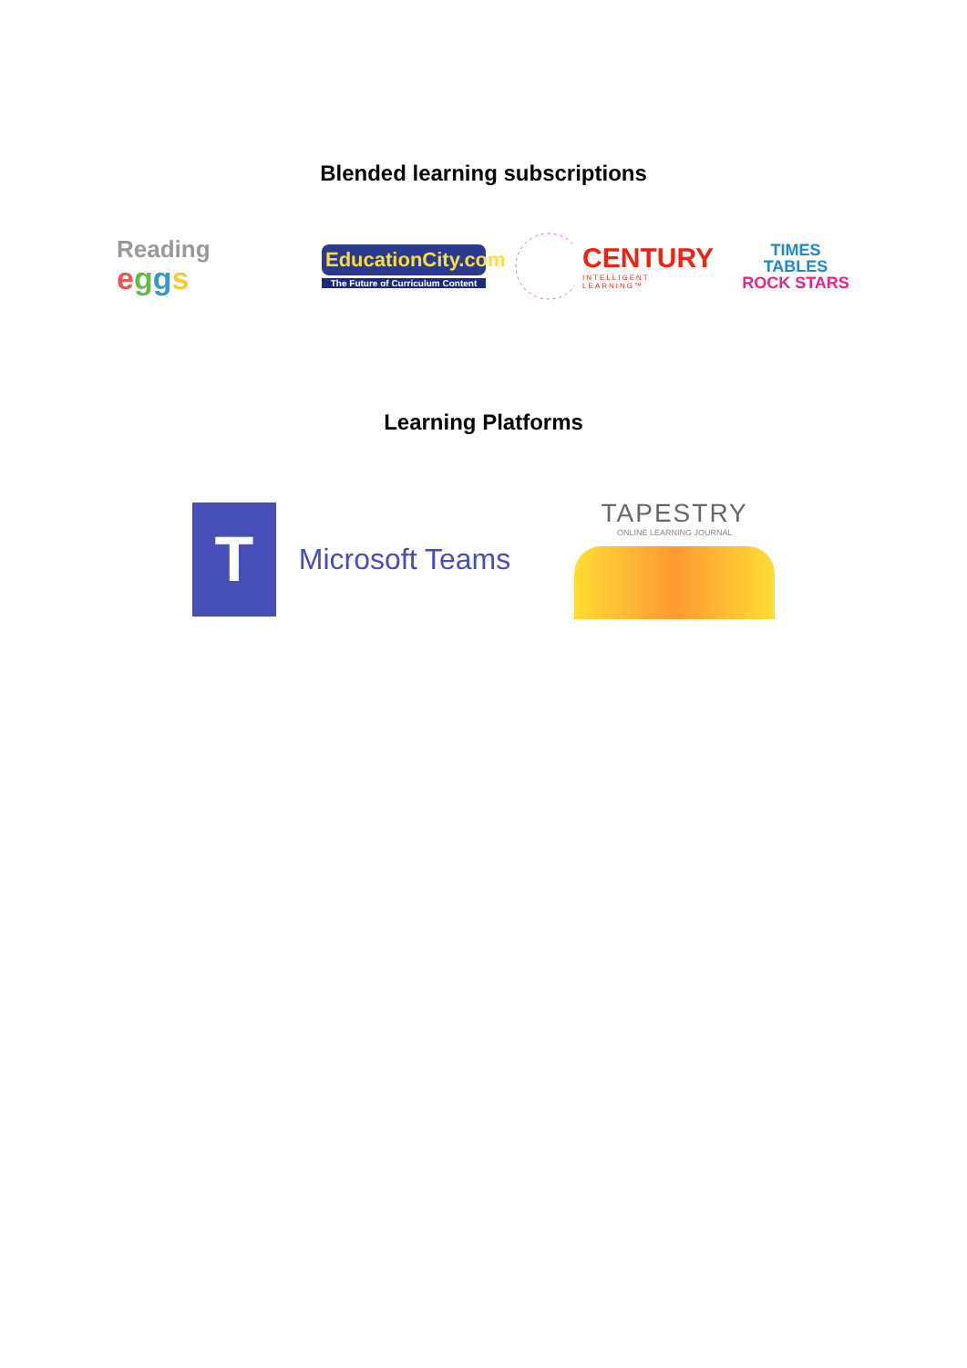Blended learning subscriptions
Reading
eggs
EducationCity.com
The Future of Curriculum Content
CENTURY
INTELLIGENT LEARNING™
TIMES TABLES
ROCK STARS
Learning Platforms
T
Microsoft Teams
TAPESTRY
ONLINE LEARNING JOURNAL